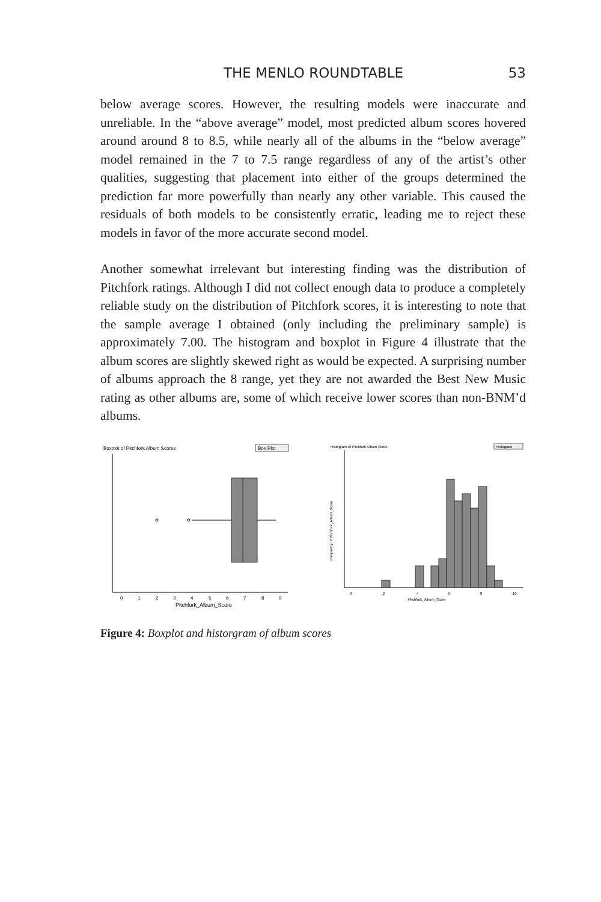THE MENLO ROUNDTABLE 53
below average scores. However, the resulting models were inaccurate and unreliable. In the “above average” model, most predicted album scores hovered around around 8 to 8.5, while nearly all of the albums in the “below average” model remained in the 7 to 7.5 range regardless of any of the artist’s other qualities, suggesting that placement into either of the groups determined the prediction far more powerfully than nearly any other variable. This caused the residuals of both models to be consistently erratic, leading me to reject these models in favor of the more accurate second model.
Another somewhat irrelevant but interesting finding was the distribution of Pitchfork ratings. Although I did not collect enough data to produce a completely reliable study on the distribution of Pitchfork scores, it is interesting to note that the sample average I obtained (only including the preliminary sample) is approximately 7.00. The histogram and boxplot in Figure 4 illustrate that the album scores are slightly skewed right as would be expected. A surprising number of albums approach the 8 range, yet they are not awarded the Best New Music rating as other albums are, some of which receive lower scores than non-BNM’d albums.
Boxplot of Pitchfork Album Scores
Box Plot
0
1
2
3
4
5
6
7
8
9
Pitchfork_Album_Score
Histogram of Pitchfork Album Score
Histogram
Frequency of Pitchfork_Album_Score
0
2
4
6
8
10
Pitchfork_Album_Score
Figure 4: Boxplot and historgram of album scores